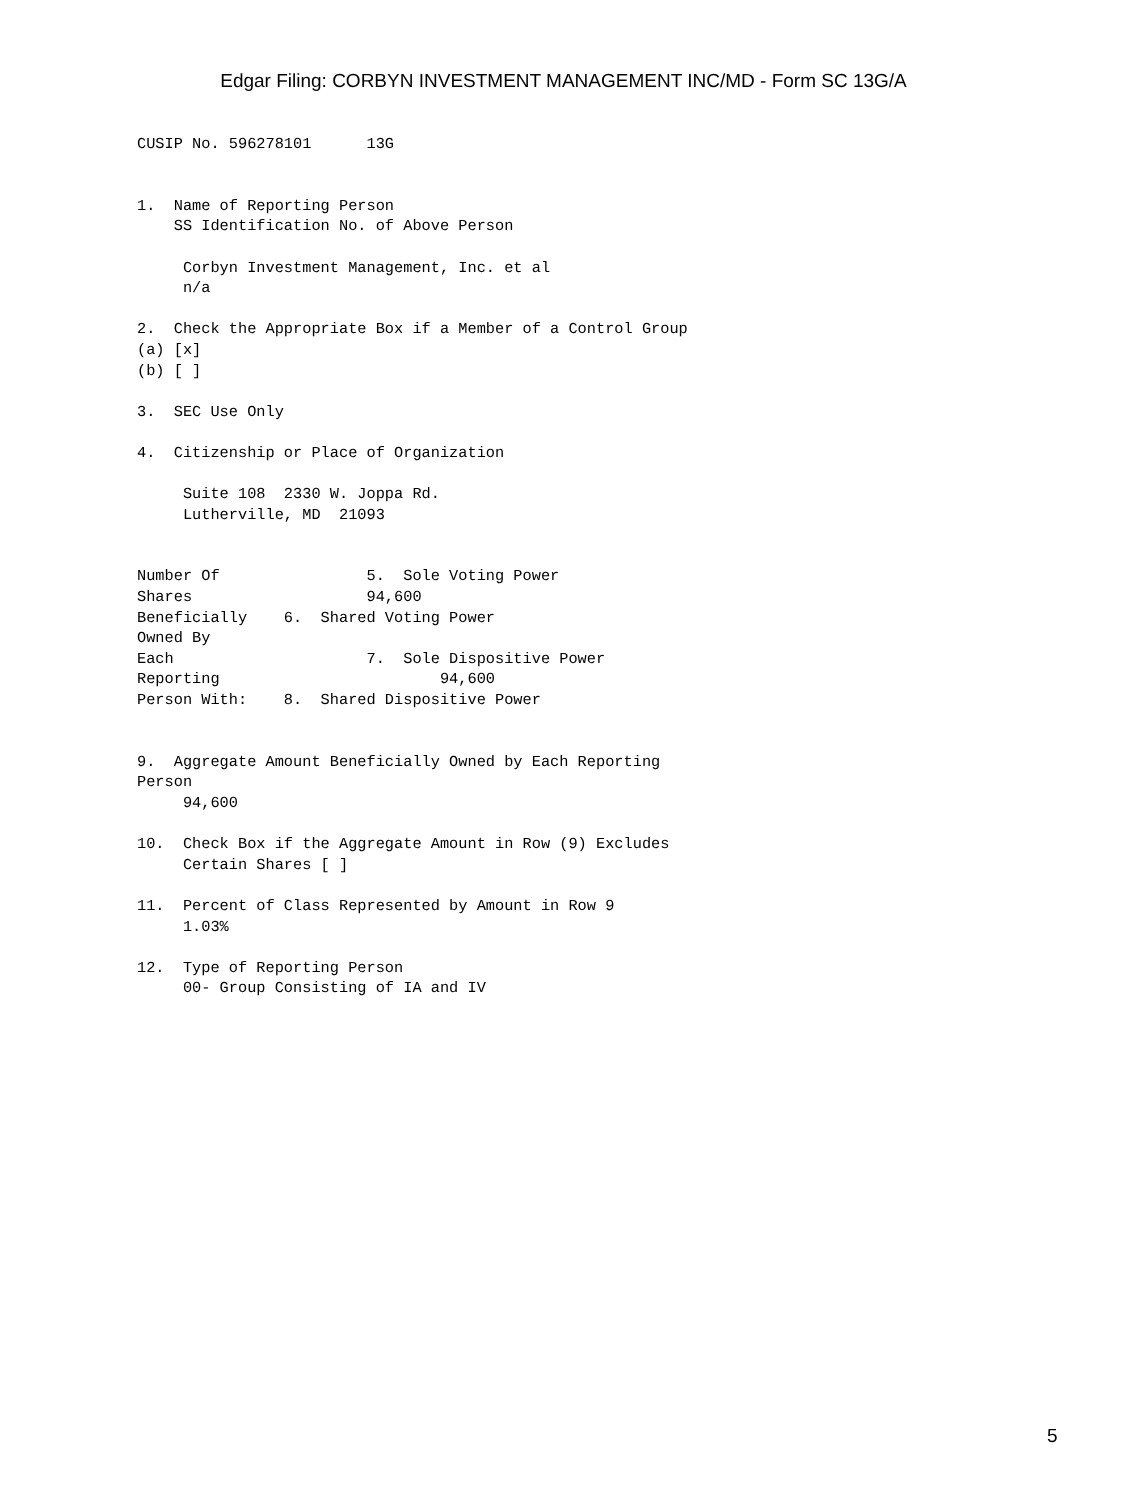Edgar Filing: CORBYN INVESTMENT MANAGEMENT INC/MD - Form SC 13G/A
CUSIP No. 596278101      13G


1.  Name of Reporting Person
    SS Identification No. of Above Person

     Corbyn Investment Management, Inc. et al
     n/a

2.  Check the Appropriate Box if a Member of a Control Group
(a) [x]
(b) [ ]

3.  SEC Use Only

4.  Citizenship or Place of Organization

     Suite 108  2330 W. Joppa Rd.
     Lutherville, MD  21093


Number Of                5.  Sole Voting Power
Shares                   94,600
Beneficially    6.  Shared Voting Power
Owned By
Each                     7.  Sole Dispositive Power
Reporting                        94,600
Person With:    8.  Shared Dispositive Power


9.  Aggregate Amount Beneficially Owned by Each Reporting
Person
     94,600

10.  Check Box if the Aggregate Amount in Row (9) Excludes
     Certain Shares [ ]

11.  Percent of Class Represented by Amount in Row 9
     1.03%

12.  Type of Reporting Person
     00- Group Consisting of IA and IV
5